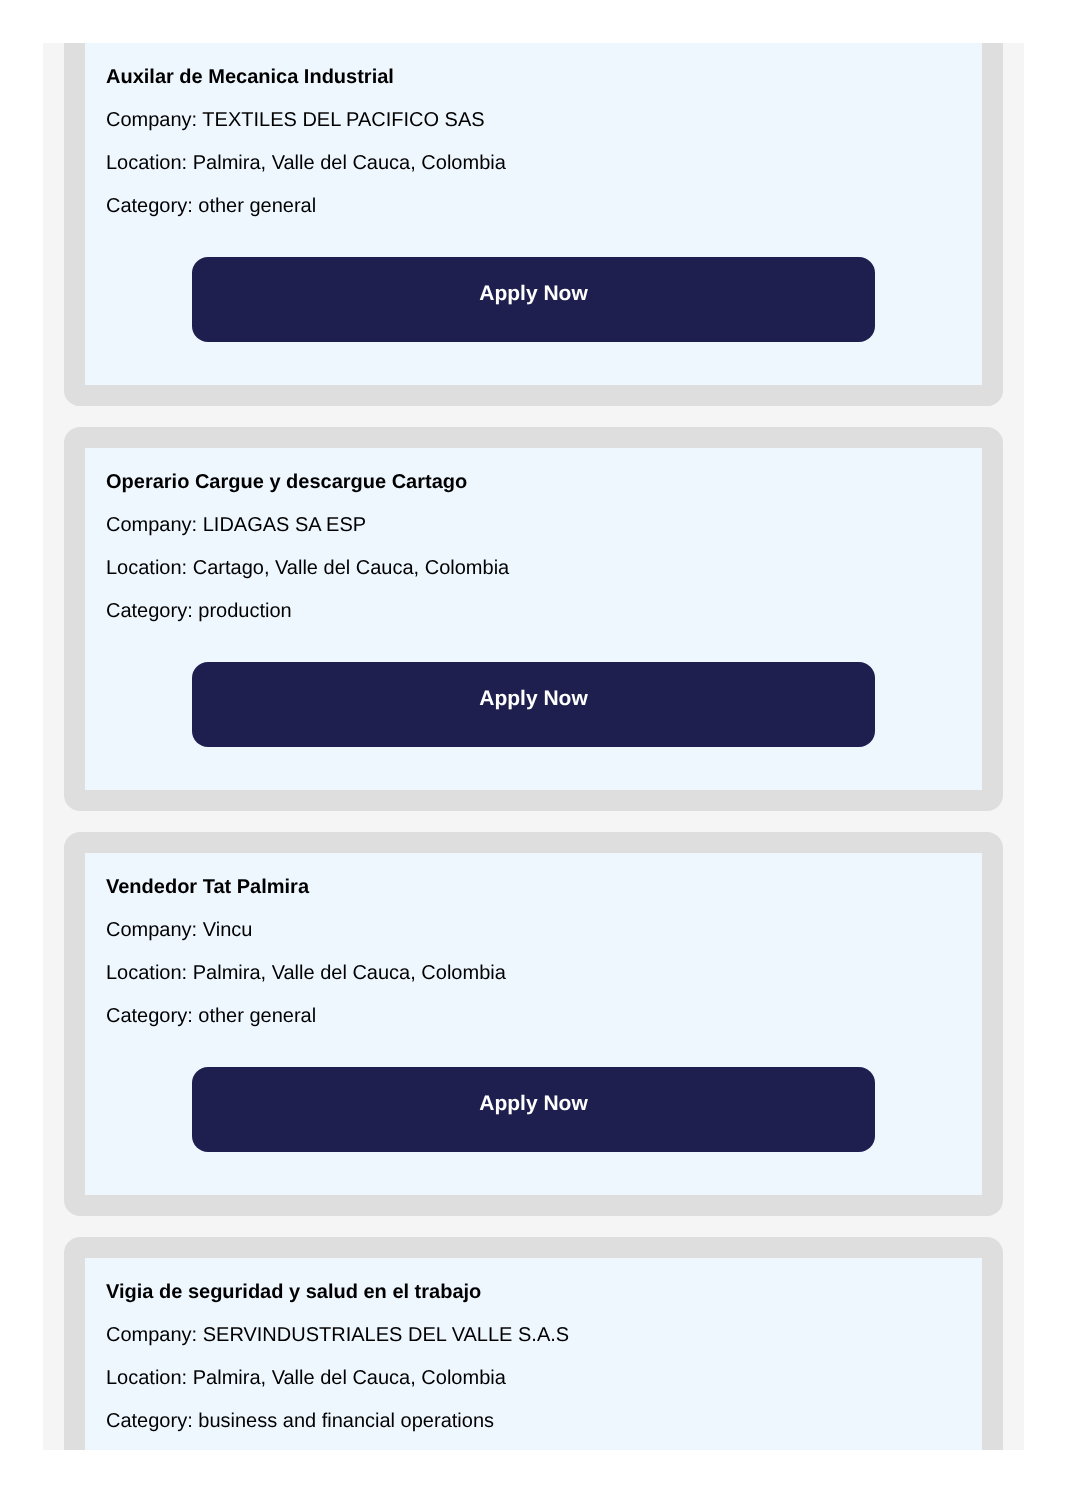Auxilar de Mecanica Industrial
Company: TEXTILES DEL PACIFICO SAS
Location: Palmira, Valle del Cauca, Colombia
Category: other general
Apply Now
Operario Cargue y descargue Cartago
Company: LIDAGAS SA ESP
Location: Cartago, Valle del Cauca, Colombia
Category: production
Apply Now
Vendedor Tat Palmira
Company: Vincu
Location: Palmira, Valle del Cauca, Colombia
Category: other general
Apply Now
Vigia de seguridad y salud en el trabajo
Company: SERVINDUSTRIALES DEL VALLE S.A.S
Location: Palmira, Valle del Cauca, Colombia
Category: business and financial operations